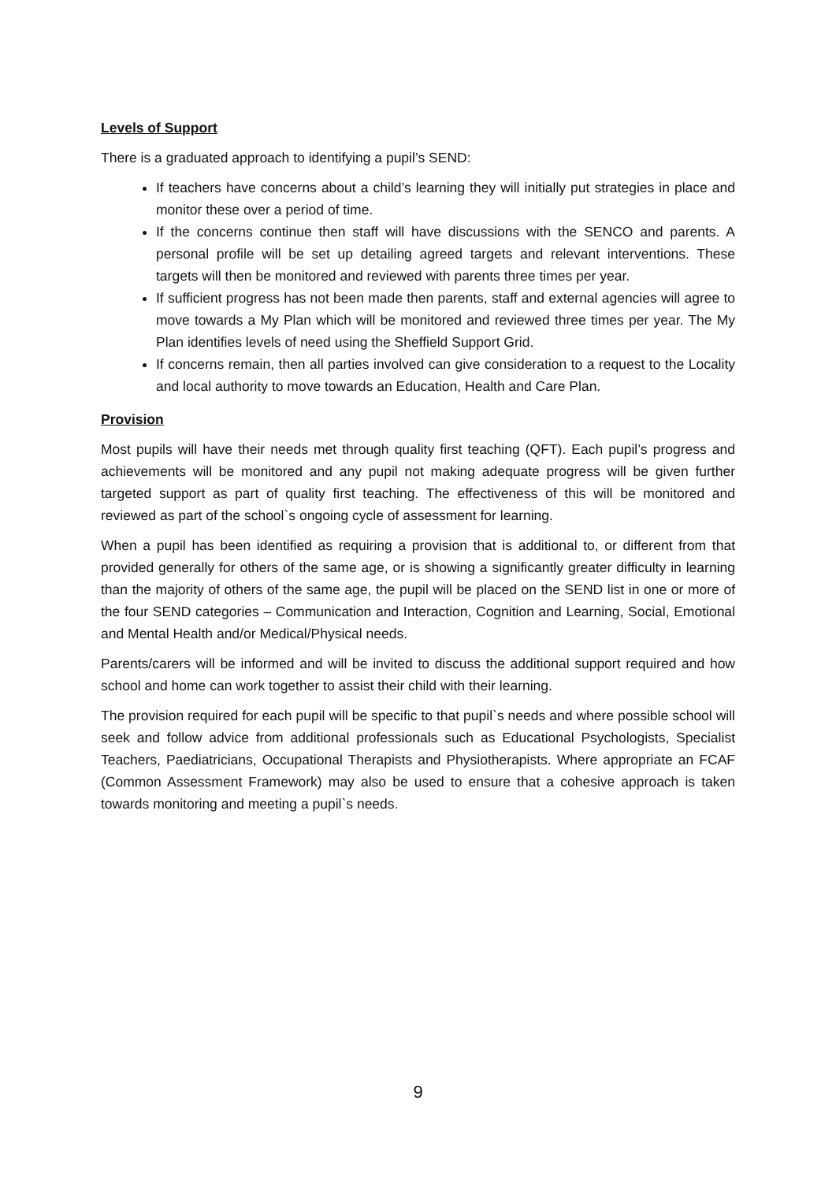Levels of Support
There is a graduated approach to identifying a pupil’s SEND:
If teachers have concerns about a child’s learning they will initially put strategies in place and monitor these over a period of time.
If the concerns continue then staff will have discussions with the SENCO and parents. A personal profile will be set up detailing agreed targets and relevant interventions. These targets will then be monitored and reviewed with parents three times per year.
If sufficient progress has not been made then parents, staff and external agencies will agree to move towards a My Plan which will be monitored and reviewed three times per year. The My Plan identifies levels of need using the Sheffield Support Grid.
If concerns remain, then all parties involved can give consideration to a request to the Locality and local authority to move towards an Education, Health and Care Plan.
Provision
Most pupils will have their needs met through quality first teaching (QFT). Each pupil’s progress and achievements will be monitored and any pupil not making adequate progress will be given further targeted support as part of quality first teaching. The effectiveness of this will be monitored and reviewed as part of the school`s ongoing cycle of assessment for learning.
When a pupil has been identified as requiring a provision that is additional to, or different from that provided generally for others of the same age, or is showing a significantly greater difficulty in learning than the majority of others of the same age, the pupil will be placed on the SEND list in one or more of the four SEND categories – Communication and Interaction, Cognition and Learning, Social, Emotional and Mental Health and/or Medical/Physical needs.
Parents/carers will be informed and will be invited to discuss the additional support required and how school and home can work together to assist their child with their learning.
The provision required for each pupil will be specific to that pupil`s needs and where possible school will seek and follow advice from additional professionals such as Educational Psychologists, Specialist Teachers, Paediatricians, Occupational Therapists and Physiotherapists. Where appropriate an FCAF (Common Assessment Framework) may also be used to ensure that a cohesive approach is taken towards monitoring and meeting a pupil`s needs.
9